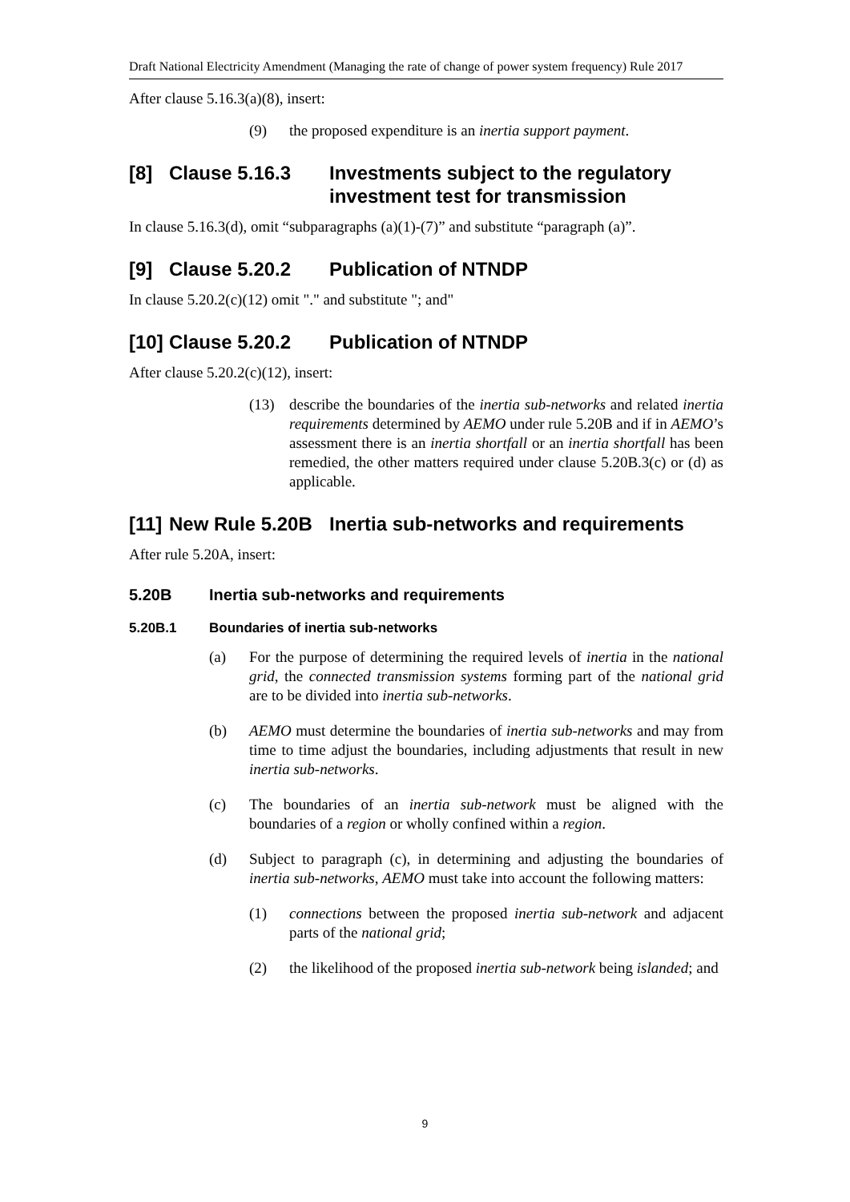Draft National Electricity Amendment (Managing the rate of change of power system frequency) Rule 2017
After clause 5.16.3(a)(8), insert:
(9) the proposed expenditure is an inertia support payment.
[8] Clause 5.16.3 Investments subject to the regulatory investment test for transmission
In clause 5.16.3(d), omit “subparagraphs (a)(1)-(7)” and substitute “paragraph (a)”.
[9] Clause 5.20.2 Publication of NTNDP
In clause 5.20.2(c)(12) omit "." and substitute "; and"
[10] Clause 5.20.2 Publication of NTNDP
After clause 5.20.2(c)(12), insert:
(13) describe the boundaries of the inertia sub-networks and related inertia requirements determined by AEMO under rule 5.20B and if in AEMO’s assessment there is an inertia shortfall or an inertia shortfall has been remedied, the other matters required under clause 5.20B.3(c) or (d) as applicable.
[11] New Rule 5.20B Inertia sub-networks and requirements
After rule 5.20A, insert:
5.20B Inertia sub-networks and requirements
5.20B.1 Boundaries of inertia sub-networks
(a) For the purpose of determining the required levels of inertia in the national grid, the connected transmission systems forming part of the national grid are to be divided into inertia sub-networks.
(b) AEMO must determine the boundaries of inertia sub-networks and may from time to time adjust the boundaries, including adjustments that result in new inertia sub-networks.
(c) The boundaries of an inertia sub-network must be aligned with the boundaries of a region or wholly confined within a region.
(d) Subject to paragraph (c), in determining and adjusting the boundaries of inertia sub-networks, AEMO must take into account the following matters:
(1) connections between the proposed inertia sub-network and adjacent parts of the national grid;
(2) the likelihood of the proposed inertia sub-network being islanded; and
9